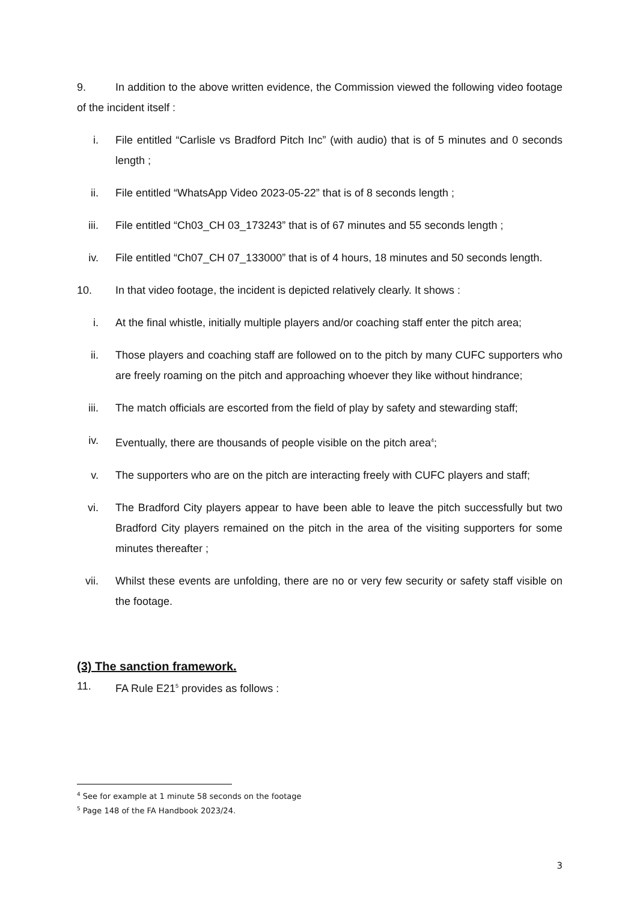9. In addition to the above written evidence, the Commission viewed the following video footage of the incident itself :
i. File entitled “Carlisle vs Bradford Pitch Inc” (with audio) that is of 5 minutes and 0 seconds length ;
ii. File entitled “WhatsApp Video 2023-05-22” that is of 8 seconds length ;
iii. File entitled “Ch03_CH 03_173243” that is of 67 minutes and 55 seconds length ;
iv. File entitled “Ch07_CH 07_133000” that is of 4 hours, 18 minutes and 50 seconds length.
10. In that video footage, the incident is depicted relatively clearly. It shows :
i. At the final whistle, initially multiple players and/or coaching staff enter the pitch area;
ii. Those players and coaching staff are followed on to the pitch by many CUFC supporters who are freely roaming on the pitch and approaching whoever they like without hindrance;
iii. The match officials are escorted from the field of play by safety and stewarding staff;
iv. Eventually, there are thousands of people visible on the pitch area<sup>4</sup>;
v. The supporters who are on the pitch are interacting freely with CUFC players and staff;
vi. The Bradford City players appear to have been able to leave the pitch successfully but two Bradford City players remained on the pitch in the area of the visiting supporters for some minutes thereafter ;
vii. Whilst these events are unfolding, there are no or very few security or safety staff visible on the footage.
(3) The sanction framework.
11. FA Rule E21<sup>5</sup> provides as follows :
<sup>4</sup> See for example at 1 minute 58 seconds on the footage
<sup>5</sup> Page 148 of the FA Handbook 2023/24.
3